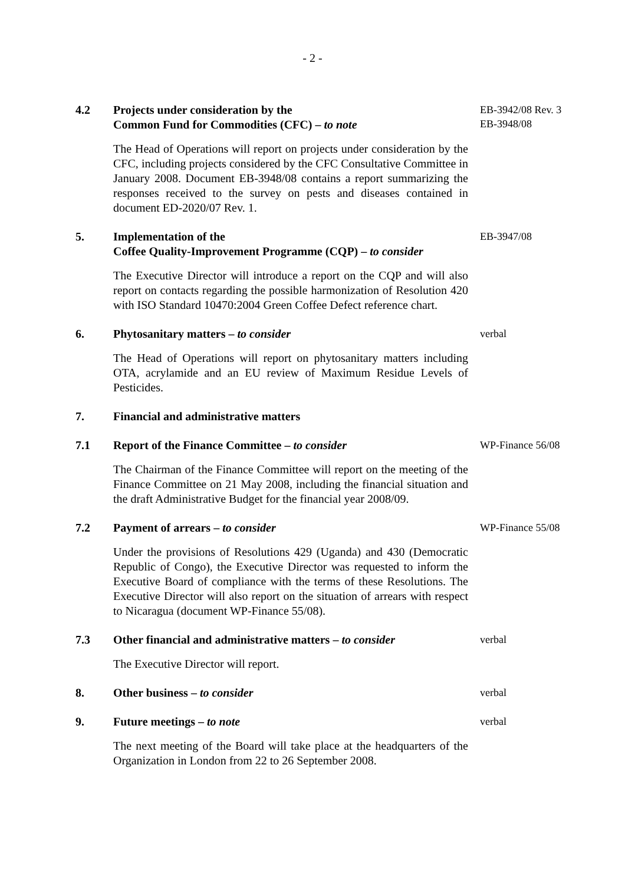- 2 -
4.2 Projects under consideration by the
Common Fund for Commodities (CFC) – to note
The Head of Operations will report on projects under consideration by the CFC, including projects considered by the CFC Consultative Committee in January 2008. Document EB-3948/08 contains a report summarizing the responses received to the survey on pests and diseases contained in document ED-2020/07 Rev. 1.
EB-3942/08 Rev. 3
EB-3948/08
5. Implementation of the
Coffee Quality-Improvement Programme (CQP) – to consider
The Executive Director will introduce a report on the CQP and will also report on contacts regarding the possible harmonization of Resolution 420 with ISO Standard 10470:2004 Green Coffee Defect reference chart.
EB-3947/08
6. Phytosanitary matters – to consider
The Head of Operations will report on phytosanitary matters including OTA, acrylamide and an EU review of Maximum Residue Levels of Pesticides.
verbal
7. Financial and administrative matters
7.1 Report of the Finance Committee – to consider
The Chairman of the Finance Committee will report on the meeting of the Finance Committee on 21 May 2008, including the financial situation and the draft Administrative Budget for the financial year 2008/09.
WP-Finance 56/08
7.2 Payment of arrears – to consider
Under the provisions of Resolutions 429 (Uganda) and 430 (Democratic Republic of Congo), the Executive Director was requested to inform the Executive Board of compliance with the terms of these Resolutions. The Executive Director will also report on the situation of arrears with respect to Nicaragua (document WP-Finance 55/08).
WP-Finance 55/08
7.3 Other financial and administrative matters – to consider
The Executive Director will report.
verbal
8. Other business – to consider
verbal
9. Future meetings – to note
The next meeting of the Board will take place at the headquarters of the Organization in London from 22 to 26 September 2008.
verbal